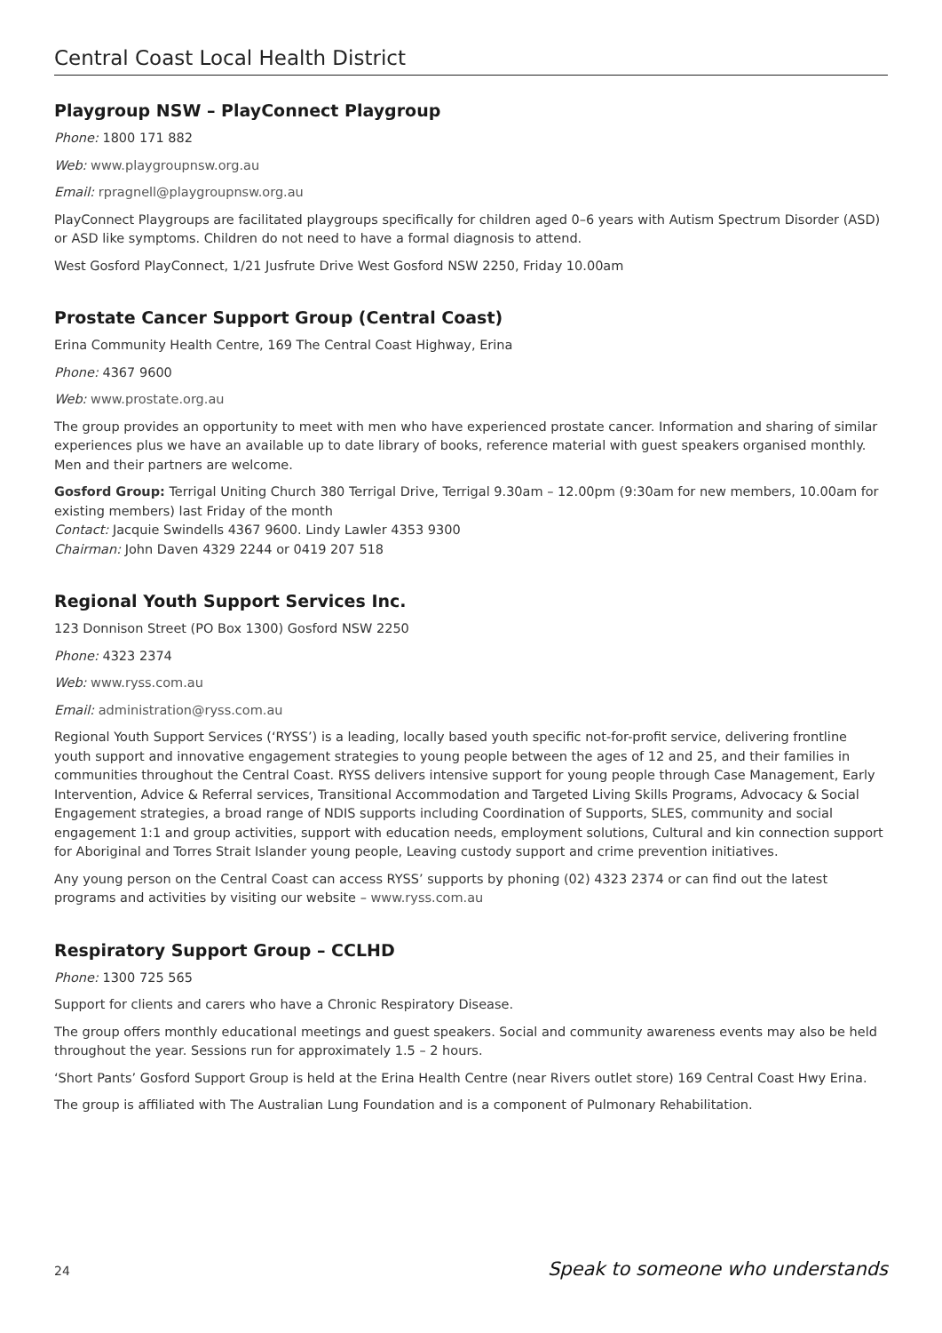Central Coast Local Health District
Playgroup NSW – PlayConnect Playgroup
Phone: 1800 171 882
Web: www.playgroupnsw.org.au
Email: rpragnell@playgroupnsw.org.au
PlayConnect Playgroups are facilitated playgroups specifically for children aged 0–6 years with Autism Spectrum Disorder (ASD) or ASD like symptoms. Children do not need to have a formal diagnosis to attend.
West Gosford PlayConnect, 1/21 Jusfrute Drive West Gosford NSW 2250, Friday 10.00am
Prostate Cancer Support Group (Central Coast)
Erina Community Health Centre, 169 The Central Coast Highway, Erina
Phone: 4367 9600
Web: www.prostate.org.au
The group provides an opportunity to meet with men who have experienced prostate cancer. Information and sharing of similar experiences plus we have an available up to date library of books, reference material with guest speakers organised monthly. Men and their partners are welcome.
Gosford Group: Terrigal Uniting Church 380 Terrigal Drive, Terrigal 9.30am – 12.00pm (9:30am for new members, 10.00am for existing members) last Friday of the month
Contact: Jacquie Swindells 4367 9600. Lindy Lawler 4353 9300
Chairman: John Daven 4329 2244 or 0419 207 518
Regional Youth Support Services Inc.
123 Donnison Street (PO Box 1300) Gosford NSW 2250
Phone: 4323 2374
Web: www.ryss.com.au
Email: administration@ryss.com.au
Regional Youth Support Services (‘RYSS’) is a leading, locally based youth specific not-for-profit service, delivering frontline youth support and innovative engagement strategies to young people between the ages of 12 and 25, and their families in communities throughout the Central Coast. RYSS delivers intensive support for young people through Case Management, Early Intervention, Advice & Referral services, Transitional Accommodation and Targeted Living Skills Programs, Advocacy & Social Engagement strategies, a broad range of NDIS supports including Coordination of Supports, SLES, community and social engagement 1:1 and group activities, support with education needs, employment solutions, Cultural and kin connection support for Aboriginal and Torres Strait Islander young people, Leaving custody support and crime prevention initiatives.
Any young person on the Central Coast can access RYSS’ supports by phoning (02) 4323 2374 or can find out the latest programs and activities by visiting our website – www.ryss.com.au
Respiratory Support Group – CCLHD
Phone: 1300 725 565
Support for clients and carers who have a Chronic Respiratory Disease.
The group offers monthly educational meetings and guest speakers. Social and community awareness events may also be held throughout the year. Sessions run for approximately 1.5 – 2 hours.
‘Short Pants’ Gosford Support Group is held at the Erina Health Centre (near Rivers outlet store) 169 Central Coast Hwy Erina.
The group is affiliated with The Australian Lung Foundation and is a component of Pulmonary Rehabilitation.
24 Speak to someone who understands